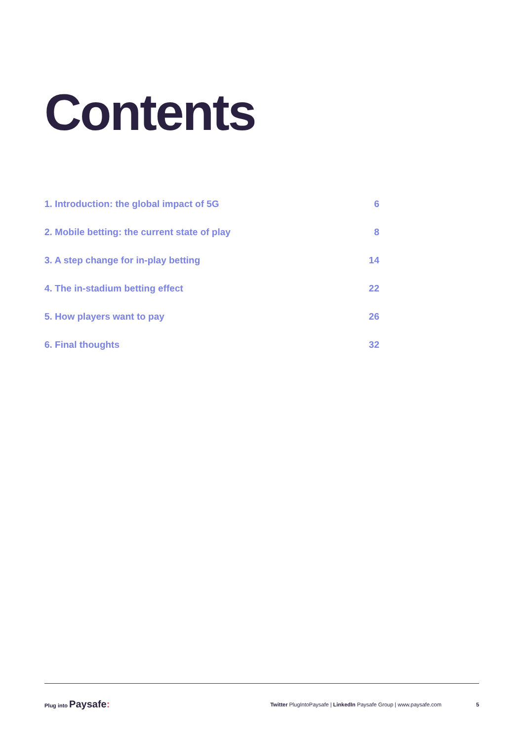Contents
1. Introduction: the global impact of 5G 6
2. Mobile betting: the current state of play 8
3. A step change for in-play betting 14
4. The in-stadium betting effect 22
5. How players want to pay 26
6. Final thoughts 32
Plug into Paysafe:
Twitter PlugIntoPaysafe | LinkedIn Paysafe Group | www.paysafe.com
5